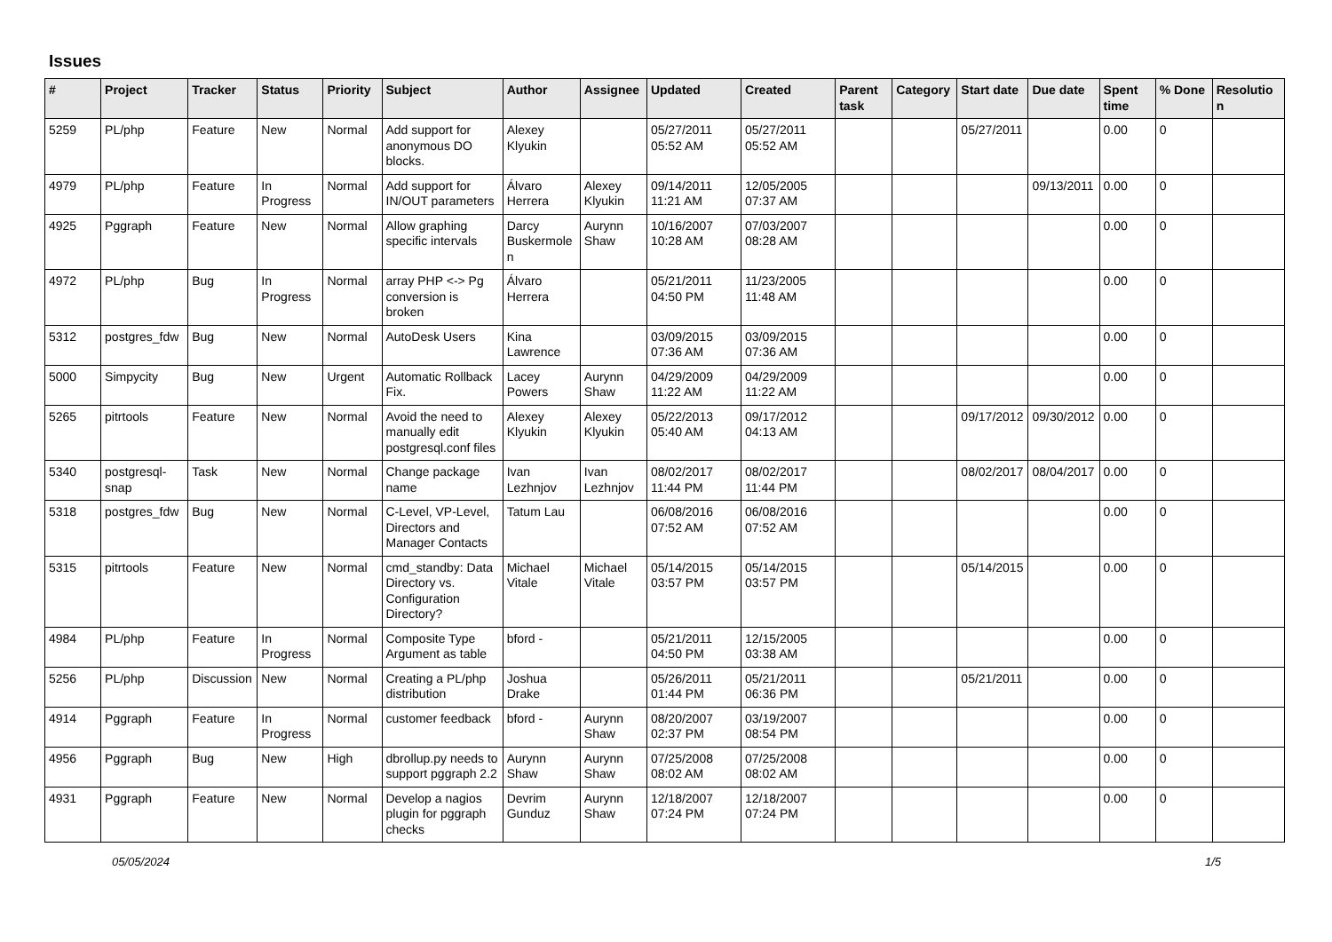Issues
| # | Project | Tracker | Status | Priority | Subject | Author | Assignee | Updated | Created | Parent task | Category | Start date | Due date | Spent time | % Done | Resolution |
| --- | --- | --- | --- | --- | --- | --- | --- | --- | --- | --- | --- | --- | --- | --- | --- | --- |
| 5259 | PL/php | Feature | New | Normal | Add support for anonymous DO blocks. | Alexey Klyukin | | 05/27/2011 05:52 AM | 05/27/2011 05:52 AM | | | 05/27/2011 | | 0.00 | 0 | |
| 4979 | PL/php | Feature | In Progress | Normal | Add support for IN/OUT parameters | Álvaro Herrera | Alexey Klyukin | 09/14/2011 11:21 AM | 12/05/2005 07:37 AM | | | | 09/13/2011 | 0.00 | 0 | |
| 4925 | Pggraph | Feature | New | Normal | Allow graphing specific intervals | Darcy Buskermolen | Aurynn Shaw | 10/16/2007 10:28 AM | 07/03/2007 08:28 AM | | | | | 0.00 | 0 | |
| 4972 | PL/php | Bug | In Progress | Normal | array PHP <-> Pg conversion is broken | Álvaro Herrera | | 05/21/2011 04:50 PM | 11/23/2005 11:48 AM | | | | | 0.00 | 0 | |
| 5312 | postgres_fdw | Bug | New | Normal | AutoDesk Users | Kina Lawrence | | 03/09/2015 07:36 AM | 03/09/2015 07:36 AM | | | | | 0.00 | 0 | |
| 5000 | Simpycity | Bug | New | Urgent | Automatic Rollback Fix. | Lacey Powers | Aurynn Shaw | 04/29/2009 11:22 AM | 04/29/2009 11:22 AM | | | | | 0.00 | 0 | |
| 5265 | pitrtools | Feature | New | Normal | Avoid the need to manually edit postgresql.conf files | Alexey Klyukin | Alexey Klyukin | 05/22/2013 05:40 AM | 09/17/2012 04:13 AM | | | 09/17/2012 | 09/30/2012 | 0.00 | 0 | |
| 5340 | postgresql-snap | Task | New | Normal | Change package name | Ivan Lezhnjov | Ivan Lezhnjov | 08/02/2017 11:44 PM | 08/02/2017 11:44 PM | | | 08/02/2017 | 08/04/2017 | 0.00 | 0 | |
| 5318 | postgres_fdw | Bug | New | Normal | C-Level, VP-Level, Directors and Manager Contacts | Tatum Lau | | 06/08/2016 07:52 AM | 06/08/2016 07:52 AM | | | | | 0.00 | 0 | |
| 5315 | pitrtools | Feature | New | Normal | cmd_standby: Data Directory vs. Configuration Directory? | Michael Vitale | Michael Vitale | 05/14/2015 03:57 PM | 05/14/2015 03:57 PM | | | 05/14/2015 | | 0.00 | 0 | |
| 4984 | PL/php | Feature | In Progress | Normal | Composite Type Argument as table | bford - | | 05/21/2011 04:50 PM | 12/15/2005 03:38 AM | | | | | 0.00 | 0 | |
| 5256 | PL/php | Discussion | New | Normal | Creating a PL/php distribution | Joshua Drake | | 05/26/2011 01:44 PM | 05/21/2011 06:36 PM | | | 05/21/2011 | | 0.00 | 0 | |
| 4914 | Pggraph | Feature | In Progress | Normal | customer feedback | bford - | Aurynn Shaw | 08/20/2007 02:37 PM | 03/19/2007 08:54 PM | | | | | 0.00 | 0 | |
| 4956 | Pggraph | Bug | New | High | dbrollup.py needs to support pggraph 2.2 | Aurynn Shaw | Aurynn Shaw | 07/25/2008 08:02 AM | 07/25/2008 08:02 AM | | | | | 0.00 | 0 | |
| 4931 | Pggraph | Feature | New | Normal | Develop a nagios plugin for pggraph checks | Devrim Gunduz | Aurynn Shaw | 12/18/2007 07:24 PM | 12/18/2007 07:24 PM | | | | | 0.00 | 0 | |
05/05/2024 1/5